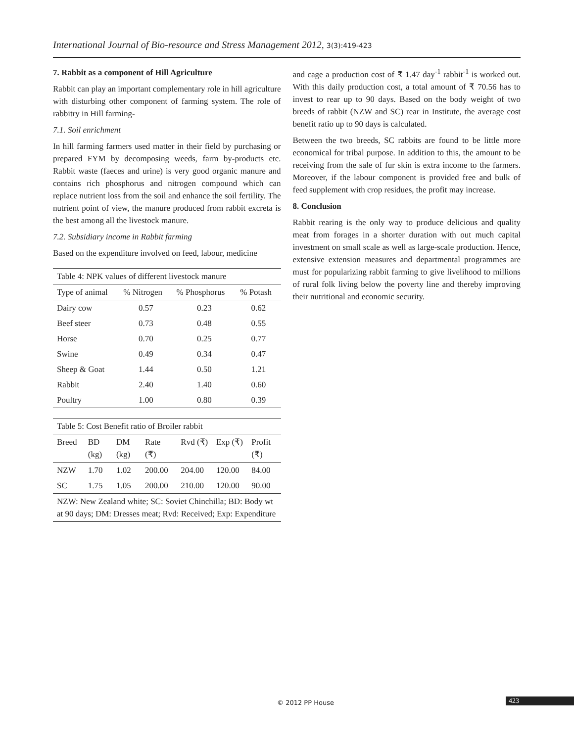International Journal of Bio-resource and Stress Management 2012, 3(3):419-423
7. Rabbit as a component of Hill Agriculture
Rabbit can play an important complementary role in hill agriculture with disturbing other component of farming system. The role of rabbitry in Hill farming-
7.1. Soil enrichment
In hill farming farmers used matter in their field by purchasing or prepared FYM by decomposing weeds, farm by-products etc. Rabbit waste (faeces and urine) is very good organic manure and contains rich phosphorus and nitrogen compound which can replace nutrient loss from the soil and enhance the soil fertility. The nutrient point of view, the manure produced from rabbit excreta is the best among all the livestock manure.
7.2. Subsidiary income in Rabbit farming
Based on the expenditure involved on feed, labour, medicine
| Table 4: NPK values of different livestock manure | | | |
| Type of animal | % Nitrogen | % Phosphorus | % Potash |
| Dairy cow | 0.57 | 0.23 | 0.62 |
| Beef steer | 0.73 | 0.48 | 0.55 |
| Horse | 0.70 | 0.25 | 0.77 |
| Swine | 0.49 | 0.34 | 0.47 |
| Sheep & Goat | 1.44 | 0.50 | 1.21 |
| Rabbit | 2.40 | 1.40 | 0.60 |
| Poultry | 1.00 | 0.80 | 0.39 |
| Table 5: Cost Benefit ratio of Broiler rabbit | | | | | | |
| Breed | BD (kg) | DM (kg) | Rate (₹) | Rvd (₹) | Exp (₹) | Profit (₹) |
| NZW | 1.70 | 1.02 | 200.00 | 204.00 | 120.00 | 84.00 |
| SC | 1.75 | 1.05 | 200.00 | 210.00 | 120.00 | 90.00 |
| NZW: New Zealand white; SC: Soviet Chinchilla; BD: Body wt at 90 days; DM: Dresses meat; Rvd: Received; Exp: Expenditure | | | | | | |
and cage a production cost of ₹ 1.47 day<sup>-1</sup> rabbit<sup>-1</sup> is worked out. With this daily production cost, a total amount of ₹ 70.56 has to invest to rear up to 90 days. Based on the body weight of two breeds of rabbit (NZW and SC) rear in Institute, the average cost benefit ratio up to 90 days is calculated.
Between the two breeds, SC rabbits are found to be little more economical for tribal purpose. In addition to this, the amount to be receiving from the sale of fur skin is extra income to the farmers. Moreover, if the labour component is provided free and bulk of feed supplement with crop residues, the profit may increase.
8. Conclusion
Rabbit rearing is the only way to produce delicious and quality meat from forages in a shorter duration with out much capital investment on small scale as well as large-scale production. Hence, extensive extension measures and departmental programmes are must for popularizing rabbit farming to give livelihood to millions of rural folk living below the poverty line and thereby improving their nutritional and economic security.
© 2012 PP House 423